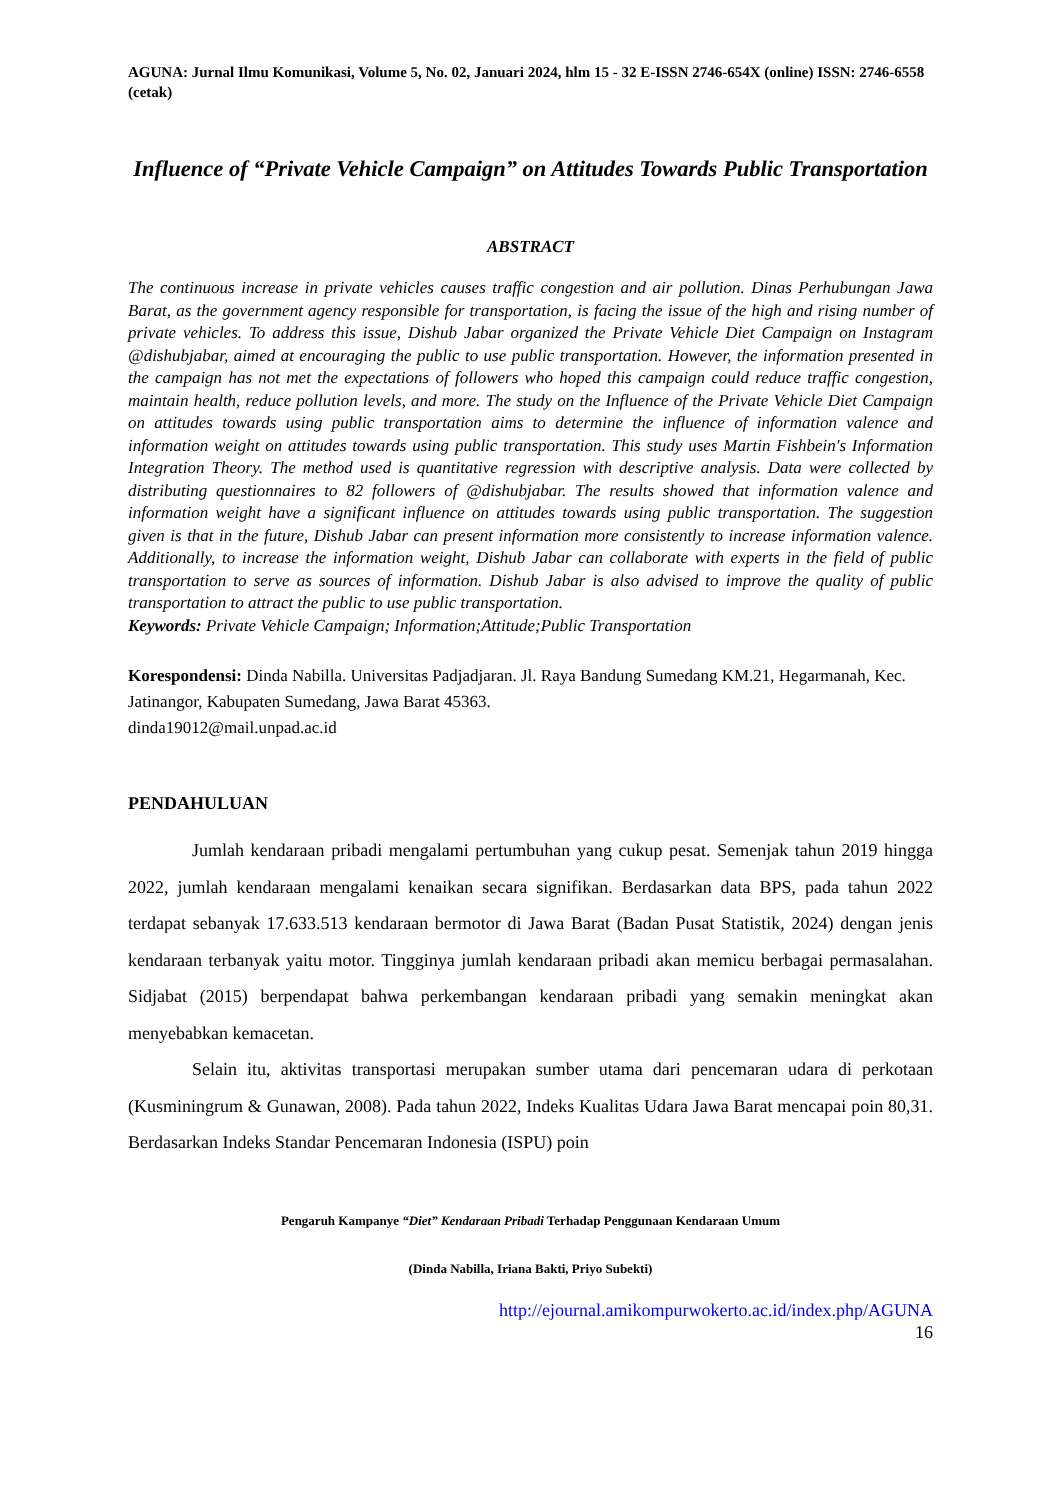AGUNA: Jurnal Ilmu Komunikasi, Volume 5, No. 02, Januari 2024, hlm 15 - 32 E-ISSN 2746-654X (online) ISSN: 2746-6558 (cetak)
Influence of “Private Vehicle Campaign” on Attitudes Towards Public Transportation
ABSTRACT
The continuous increase in private vehicles causes traffic congestion and air pollution. Dinas Perhubungan Jawa Barat, as the government agency responsible for transportation, is facing the issue of the high and rising number of private vehicles. To address this issue, Dishub Jabar organized the Private Vehicle Diet Campaign on Instagram @dishubjabar, aimed at encouraging the public to use public transportation. However, the information presented in the campaign has not met the expectations of followers who hoped this campaign could reduce traffic congestion, maintain health, reduce pollution levels, and more. The study on the Influence of the Private Vehicle Diet Campaign on attitudes towards using public transportation aims to determine the influence of information valence and information weight on attitudes towards using public transportation. This study uses Martin Fishbein's Information Integration Theory. The method used is quantitative regression with descriptive analysis. Data were collected by distributing questionnaires to 82 followers of @dishubjabar. The results showed that information valence and information weight have a significant influence on attitudes towards using public transportation. The suggestion given is that in the future, Dishub Jabar can present information more consistently to increase information valence. Additionally, to increase the information weight, Dishub Jabar can collaborate with experts in the field of public transportation to serve as sources of information. Dishub Jabar is also advised to improve the quality of public transportation to attract the public to use public transportation.
Keywords: Private Vehicle Campaign; Information;Attitude;Public Transportation
Korespondensi: Dinda Nabilla. Universitas Padjadjaran. Jl. Raya Bandung Sumedang KM.21, Hegarmanah, Kec. Jatinangor, Kabupaten Sumedang, Jawa Barat 45363.
dinda19012@mail.unpad.ac.id
PENDAHULUAN
Jumlah kendaraan pribadi mengalami pertumbuhan yang cukup pesat. Semenjak tahun 2019 hingga 2022, jumlah kendaraan mengalami kenaikan secara signifikan. Berdasarkan data BPS, pada tahun 2022 terdapat sebanyak 17.633.513 kendaraan bermotor di Jawa Barat (Badan Pusat Statistik, 2024) dengan jenis kendaraan terbanyak yaitu motor. Tingginya jumlah kendaraan pribadi akan memicu berbagai permasalahan. Sidjabat (2015) berpendapat bahwa perkembangan kendaraan pribadi yang semakin meningkat akan menyebabkan kemacetan.
Selain itu, aktivitas transportasi merupakan sumber utama dari pencemaran udara di perkotaan (Kusminingrum & Gunawan, 2008). Pada tahun 2022, Indeks Kualitas Udara Jawa Barat mencapai poin 80,31. Berdasarkan Indeks Standar Pencemaran Indonesia (ISPU) poin
Pengaruh Kampanye “Diet” Kendaraan Pribadi Terhadap Penggunaan Kendaraan Umum
(Dinda Nabilla, Iriana Bakti, Priyo Subekti)
http://ejournal.amikompurwokerto.ac.id/index.php/AGUNA
16